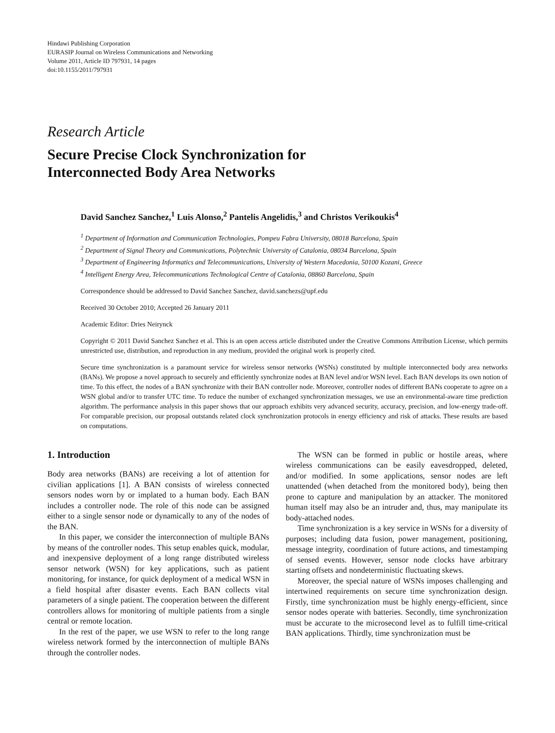Hindawi Publishing Corporation
EURASIP Journal on Wireless Communications and Networking
Volume 2011, Article ID 797931, 14 pages
doi:10.1155/2011/797931
Research Article
Secure Precise Clock Synchronization for
Interconnected Body Area Networks
David Sanchez Sanchez,<sup>1</sup> Luis Alonso,<sup>2</sup> Pantelis Angelidis,<sup>3</sup> and Christos Verikoukis<sup>4</sup>
<sup>1</sup> Department of Information and Communication Technologies, Pompeu Fabra University, 08018 Barcelona, Spain
<sup>2</sup> Department of Signal Theory and Communications, Polytechnic University of Catalonia, 08034 Barcelona, Spain
<sup>3</sup> Department of Engineering Informatics and Telecommunications, University of Western Macedonia, 50100 Kozani, Greece
<sup>4</sup> Intelligent Energy Area, Telecommunications Technological Centre of Catalonia, 08860 Barcelona, Spain
Correspondence should be addressed to David Sanchez Sanchez, david.sanchezs@upf.edu
Received 30 October 2010; Accepted 26 January 2011
Academic Editor: Dries Neirynck
Copyright © 2011 David Sanchez Sanchez et al. This is an open access article distributed under the Creative Commons Attribution License, which permits unrestricted use, distribution, and reproduction in any medium, provided the original work is properly cited.
Secure time synchronization is a paramount service for wireless sensor networks (WSNs) constituted by multiple interconnected body area networks (BANs). We propose a novel approach to securely and efficiently synchronize nodes at BAN level and/or WSN level. Each BAN develops its own notion of time. To this effect, the nodes of a BAN synchronize with their BAN controller node. Moreover, controller nodes of different BANs cooperate to agree on a WSN global and/or to transfer UTC time. To reduce the number of exchanged synchronization messages, we use an environmental-aware time prediction algorithm. The performance analysis in this paper shows that our approach exhibits very advanced security, accuracy, precision, and low-energy trade-off. For comparable precision, our proposal outstands related clock synchronization protocols in energy efficiency and risk of attacks. These results are based on computations.
1. Introduction
Body area networks (BANs) are receiving a lot of attention for civilian applications [1]. A BAN consists of wireless connected sensors nodes worn by or implated to a human body. Each BAN includes a controller node. The role of this node can be assigned either to a single sensor node or dynamically to any of the nodes of the BAN.
In this paper, we consider the interconnection of multiple BANs by means of the controller nodes. This setup enables quick, modular, and inexpensive deployment of a long range distributed wireless sensor network (WSN) for key applications, such as patient monitoring, for instance, for quick deployment of a medical WSN in a field hospital after disaster events. Each BAN collects vital parameters of a single patient. The cooperation between the different controllers allows for monitoring of multiple patients from a single central or remote location.
In the rest of the paper, we use WSN to refer to the long range wireless network formed by the interconnection of multiple BANs through the controller nodes.
The WSN can be formed in public or hostile areas, where wireless communications can be easily eavesdropped, deleted, and/or modified. In some applications, sensor nodes are left unattended (when detached from the monitored body), being then prone to capture and manipulation by an attacker. The monitored human itself may also be an intruder and, thus, may manipulate its body-attached nodes.
Time synchronization is a key service in WSNs for a diversity of purposes; including data fusion, power management, positioning, message integrity, coordination of future actions, and timestamping of sensed events. However, sensor node clocks have arbitrary starting offsets and nondeterministic fluctuating skews.
Moreover, the special nature of WSNs imposes challenging and intertwined requirements on secure time synchronization design. Firstly, time synchronization must be highly energy-efficient, since sensor nodes operate with batteries. Secondly, time synchronization must be accurate to the microsecond level as to fulfill time-critical BAN applications. Thirdly, time synchronization must be